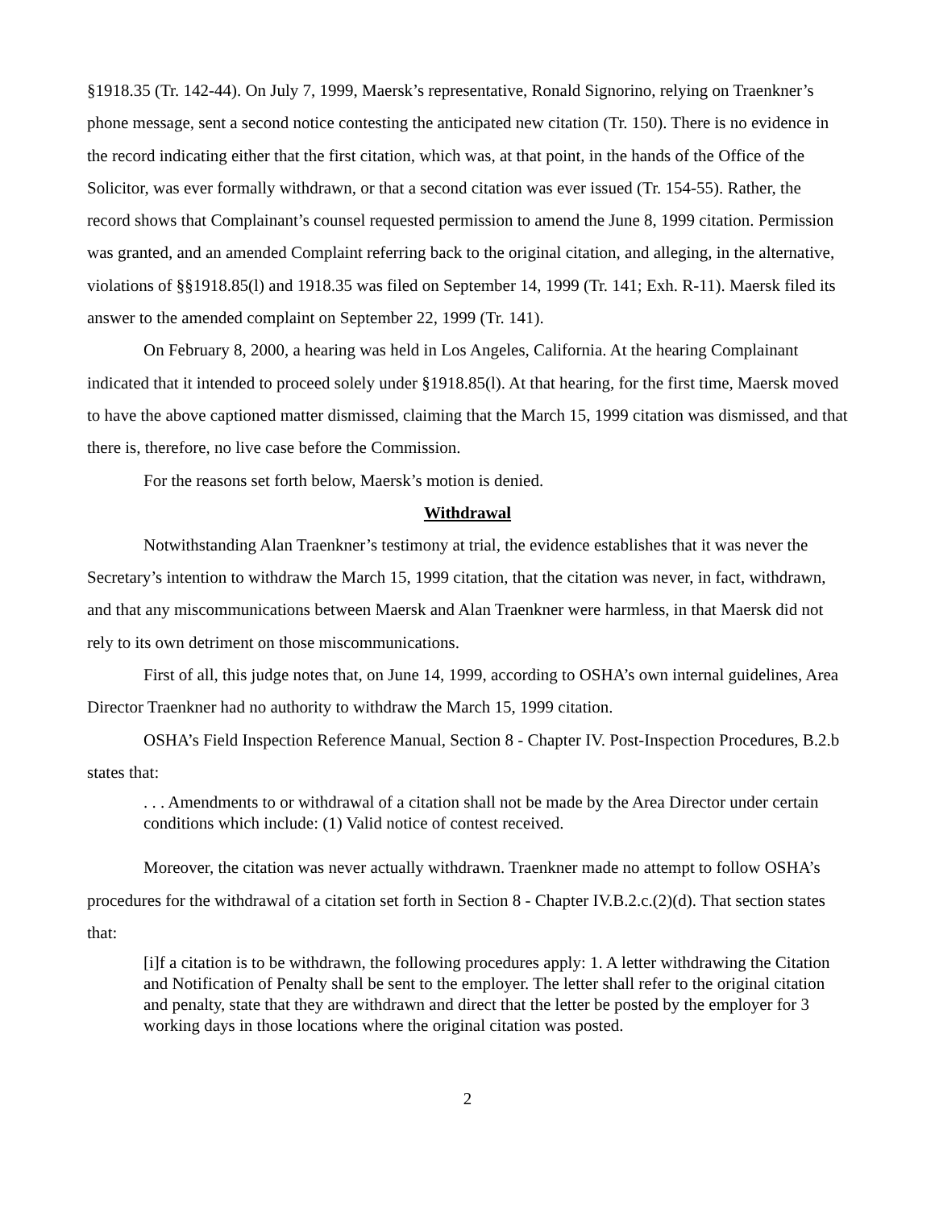§1918.35 (Tr. 142-44). On July 7, 1999, Maersk’s representative, Ronald Signorino, relying on Traenkner’s phone message, sent a second notice contesting the anticipated new citation (Tr. 150). There is no evidence in the record indicating either that the first citation, which was, at that point, in the hands of the Office of the Solicitor, was ever formally withdrawn, or that a second citation was ever issued (Tr. 154-55). Rather, the record shows that Complainant’s counsel requested permission to amend the June 8, 1999 citation. Permission was granted, and an amended Complaint referring back to the original citation, and alleging, in the alternative, violations of §§1918.85(l) and 1918.35 was filed on September 14, 1999 (Tr. 141; Exh. R-11). Maersk filed its answer to the amended complaint on September 22, 1999 (Tr. 141).
On February 8, 2000, a hearing was held in Los Angeles, California. At the hearing Complainant indicated that it intended to proceed solely under §1918.85(l). At that hearing, for the first time, Maersk moved to have the above captioned matter dismissed, claiming that the March 15, 1999 citation was dismissed, and that there is, therefore, no live case before the Commission.
For the reasons set forth below, Maersk’s motion is denied.
Withdrawal
Notwithstanding Alan Traenkner’s testimony at trial, the evidence establishes that it was never the Secretary’s intention to withdraw the March 15, 1999 citation, that the citation was never, in fact, withdrawn, and that any miscommunications between Maersk and Alan Traenkner were harmless, in that Maersk did not rely to its own detriment on those miscommunications.
First of all, this judge notes that, on June 14, 1999, according to OSHA’s own internal guidelines, Area Director Traenkner had no authority to withdraw the March 15, 1999 citation.
OSHA’s Field Inspection Reference Manual, Section 8 - Chapter IV. Post-Inspection Procedures, B.2.b states that:
. . . Amendments to or withdrawal of a citation shall not be made by the Area Director under certain conditions which include: (1) Valid notice of contest received.
Moreover, the citation was never actually withdrawn. Traenkner made no attempt to follow OSHA’s procedures for the withdrawal of a citation set forth in Section 8 - Chapter IV.B.2.c.(2)(d). That section states that:
[i]f a citation is to be withdrawn, the following procedures apply: 1. A letter withdrawing the Citation and Notification of Penalty shall be sent to the employer. The letter shall refer to the original citation and penalty, state that they are withdrawn and direct that the letter be posted by the employer for 3 working days in those locations where the original citation was posted.
2